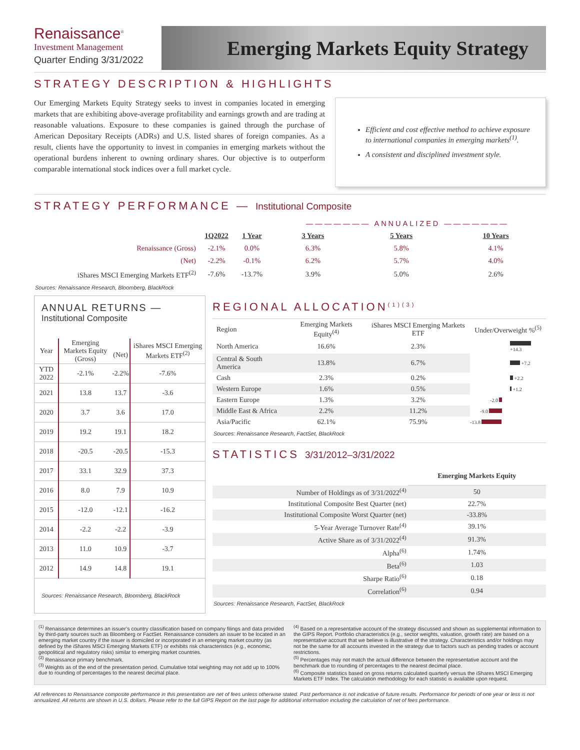Renaissance<sup>®</sup>
Investment Management
Quarter Ending 3/31/2022
Emerging Markets Equity Strategy
STRATEGY DESCRIPTION & HIGHLIGHTS
Our Emerging Markets Equity Strategy seeks to invest in companies located in emerging markets that are exhibiting above-average profitability and earnings growth and are trading at reasonable valuations. Exposure to these companies is gained through the purchase of American Depositary Receipts (ADRs) and U.S. listed shares of foreign companies. As a result, clients have the opportunity to invest in companies in emerging markets without the operational burdens inherent to owning ordinary shares. Our objective is to outperform comparable international stock indices over a full market cycle.
Efficient and cost effective method to achieve exposure to international companies in emerging markets<sup>(1)</sup>.
A consistent and disciplined investment style.
STRATEGY PERFORMANCE — Institutional Composite
| | | | ——————— ANNUALIZED ——————— | | |
| | 1Q2022 | 1 Year | 3 Years | 5 Years | 10 Years |
| Renaissance (Gross) | -2.1% | 0.0% | 6.3% | 5.8% | 4.1% |
| (Net) | -2.2% | -0.1% | 6.2% | 5.7% | 4.0% |
| iShares MSCI Emerging Markets ETF<sup>(2)</sup> | -7.6% | -13.7% | 3.9% | 5.0% | 2.6% |
Sources: Renaissance Research, Bloomberg, BlackRock
ANNUAL RETURNS —
Institutional Composite
| Year | Emerging Markets Equity (Gross) | (Net) | iShares MSCI Emerging Markets ETF<sup>(2)</sup> |
| --- | --- | --- | --- |
| YTD 2022 | -2.1% | -2.2% | -7.6% |
| 2021 | 13.8 | 13.7 | -3.6 |
| 2020 | 3.7 | 3.6 | 17.0 |
| 2019 | 19.2 | 19.1 | 18.2 |
| 2018 | -20.5 | -20.5 | -15.3 |
| 2017 | 33.1 | 32.9 | 37.3 |
| 2016 | 8.0 | 7.9 | 10.9 |
| 2015 | -12.0 | -12.1 | -16.2 |
| 2014 | -2.2 | -2.2 | -3.9 |
| 2013 | 11.0 | 10.9 | -3.7 |
| 2012 | 14.9 | 14.8 | 19.1 |
Sources: Renaissance Research, Bloomberg, BlackRock
REGIONAL ALLOCATION<sup>(1)(3)</sup>
| Region | Emerging Markets Equity<sup>(4)</sup> | iShares MSCI Emerging Markets ETF | Under/Overweight %<sup>(5)</sup> |
| --- | --- | --- | --- |
| North America | 16.6% | 2.3% | +14.3 |
| Central & South America | 13.8% | 6.7% | +7.2 |
| Cash | 2.3% | 0.2% | +2.2 |
| Western Europe | 1.6% | 0.5% | +1.2 |
| Eastern Europe | 1.3% | 3.2% | -2.0 |
| Middle East & Africa | 2.2% | 11.2% | -9.0 |
| Asia/Pacific | 62.1% | 75.9% | -13.8 |
Sources: Renaissance Research, FactSet, BlackRock
STATISTICS 3/31/2012–3/31/2022
| | Emerging Markets Equity |
| Number of Holdings as of 3/31/2022<sup>(4)</sup> | 50 |
| Institutional Composite Best Quarter (net) | 22.7% |
| Institutional Composite Worst Quarter (net) | -33.8% |
| 5-Year Average Turnover Rate<sup>(4)</sup> | 39.1% |
| Active Share as of 3/31/2022<sup>(4)</sup> | 91.3% |
| Alpha<sup>(6)</sup> | 1.74% |
| Beta<sup>(6)</sup> | 1.03 |
| Sharpe Ratio<sup>(6)</sup> | 0.18 |
| Correlation<sup>(6)</sup> | 0.94 |
Sources: Renaissance Research, FactSet, BlackRock
<sup>(1)</sup> Renaissance determines an issuer’s country classification based on company filings and data provided by third-party sources such as Bloomberg or FactSet. Renaissance considers an issuer to be located in an emerging market country if the issuer is domiciled or incorporated in an emerging market country (as defined by the iShares MSCI Emerging Markets ETF) or exhibits risk characteristics (e.g., economic, geopolitical and regulatory risks) similar to emerging market countries.
<sup>(2)</sup> Renaissance primary benchmark.
<sup>(3)</sup> Weights as of the end of the presentation period. Cumulative total weighting may not add up to 100% due to rounding of percentages to the nearest decimal place.
<sup>(4)</sup> Based on a representative account of the strategy discussed and shown as supplemental information to the GIPS Report. Portfolio characteristics (e.g., sector weights, valuation, growth rate) are based on a representative account that we believe is illustrative of the strategy. Characteristics and/or holdings may not be the same for all accounts invested in the strategy due to factors such as pending trades or account restrictions.
<sup>(5)</sup> Percentages may not match the actual difference between the representative account and the benchmark due to rounding of percentages to the nearest decimal place.
<sup>(6)</sup> Composite statistics based on gross returns calculated quarterly versus the iShares MSCI Emerging Markets ETF Index. The calculation methodology for each statistic is available upon request.
All references to Renaissance composite performance in this presentation are net of fees unless otherwise stated. Past performance is not indicative of future results. Performance for periods of one year or less is not annualized. All returns are shown in U.S. dollars. Please refer to the full GIPS Report on the last page for additional information including the calculation of net of fees performance.